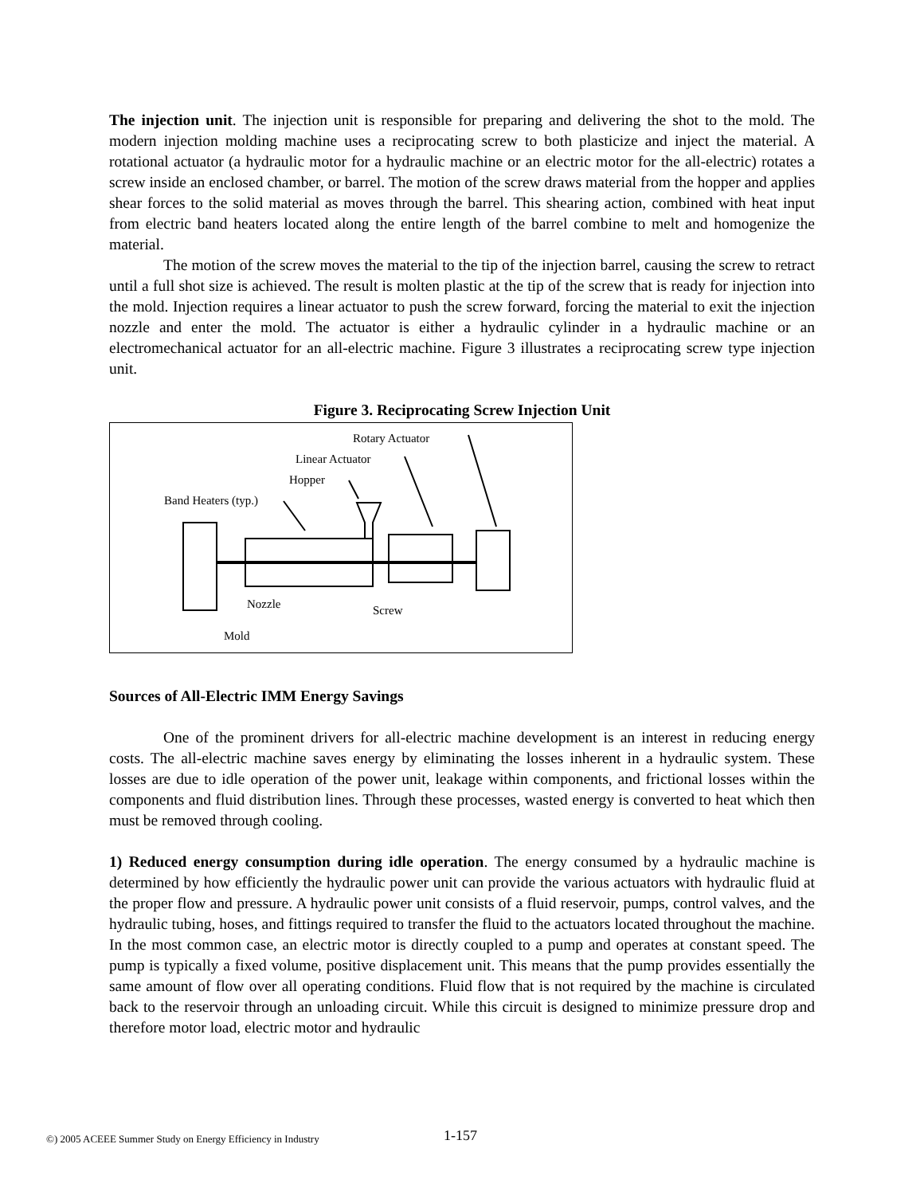The injection unit. The injection unit is responsible for preparing and delivering the shot to the mold. The modern injection molding machine uses a reciprocating screw to both plasticize and inject the material. A rotational actuator (a hydraulic motor for a hydraulic machine or an electric motor for the all-electric) rotates a screw inside an enclosed chamber, or barrel. The motion of the screw draws material from the hopper and applies shear forces to the solid material as moves through the barrel. This shearing action, combined with heat input from electric band heaters located along the entire length of the barrel combine to melt and homogenize the material.
The motion of the screw moves the material to the tip of the injection barrel, causing the screw to retract until a full shot size is achieved. The result is molten plastic at the tip of the screw that is ready for injection into the mold. Injection requires a linear actuator to push the screw forward, forcing the material to exit the injection nozzle and enter the mold. The actuator is either a hydraulic cylinder in a hydraulic machine or an electromechanical actuator for an all-electric machine. Figure 3 illustrates a reciprocating screw type injection unit.
Figure 3. Reciprocating Screw Injection Unit
Rotary Actuator
Linear Actuator
Hopper
Band Heaters (typ.)
Nozzle
Screw
Mold
Sources of All-Electric IMM Energy Savings
One of the prominent drivers for all-electric machine development is an interest in reducing energy costs. The all-electric machine saves energy by eliminating the losses inherent in a hydraulic system. These losses are due to idle operation of the power unit, leakage within components, and frictional losses within the components and fluid distribution lines. Through these processes, wasted energy is converted to heat which then must be removed through cooling.
1) Reduced energy consumption during idle operation. The energy consumed by a hydraulic machine is determined by how efficiently the hydraulic power unit can provide the various actuators with hydraulic fluid at the proper flow and pressure. A hydraulic power unit consists of a fluid reservoir, pumps, control valves, and the hydraulic tubing, hoses, and fittings required to transfer the fluid to the actuators located throughout the machine. In the most common case, an electric motor is directly coupled to a pump and operates at constant speed. The pump is typically a fixed volume, positive displacement unit. This means that the pump provides essentially the same amount of flow over all operating conditions. Fluid flow that is not required by the machine is circulated back to the reservoir through an unloading circuit. While this circuit is designed to minimize pressure drop and therefore motor load, electric motor and hydraulic
©) 2005 ACEEE Summer Study on Energy Efficiency in Industry
1-157